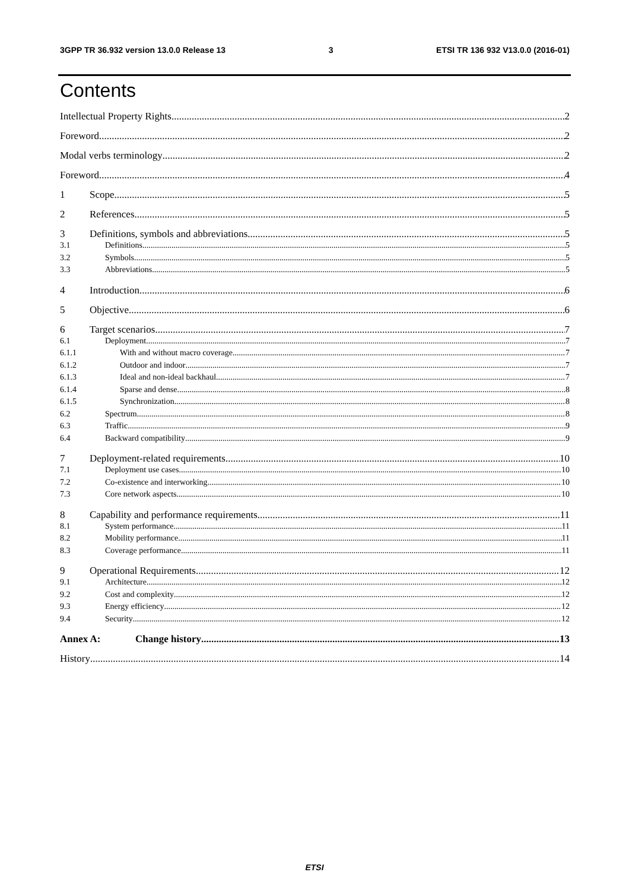3GPP TR 36.932 version 13.0.0 Release 13 3 ETSI TR 136 932 V13.0.0 (2016-01)
Contents
Intellectual Property Rights 2
Foreword 2
Modal verbs terminology 2
Foreword 4
1 Scope 5
2 References 5
3 Definitions, symbols and abbreviations 5
3.1 Definitions 5
3.2 Symbols 5
3.3 Abbreviations 5
4 Introduction 6
5 Objective 6
6 Target scenarios 7
6.1 Deployment 7
6.1.1 With and without macro coverage 7
6.1.2 Outdoor and indoor 7
6.1.3 Ideal and non-ideal backhaul 7
6.1.4 Sparse and dense 8
6.1.5 Synchronization 8
6.2 Spectrum 8
6.3 Traffic 9
6.4 Backward compatibility 9
7 Deployment-related requirements 10
7.1 Deployment use cases 10
7.2 Co-existence and interworking 10
7.3 Core network aspects 10
8 Capability and performance requirements 11
8.1 System performance 11
8.2 Mobility performance 11
8.3 Coverage performance 11
9 Operational Requirements 12
9.1 Architecture 12
9.2 Cost and complexity 12
9.3 Energy efficiency 12
9.4 Security 12
Annex A: Change history 13
History 14
ETSI